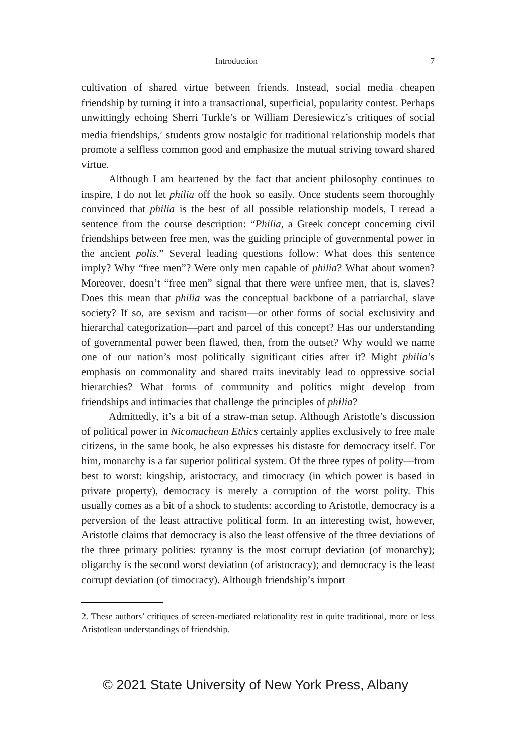Introduction 7
cultivation of shared virtue between friends. Instead, social media cheapen friendship by turning it into a transactional, superficial, popularity contest. Perhaps unwittingly echoing Sherri Turkle’s or William Deresiewicz’s critiques of social media friendships,<sup>2</sup> students grow nostalgic for traditional relationship models that promote a selfless common good and emphasize the mutual striving toward shared virtue.
Although I am heartened by the fact that ancient philosophy continues to inspire, I do not let philia off the hook so easily. Once students seem thoroughly convinced that philia is the best of all possible relationship models, I reread a sentence from the course description: “Philia, a Greek concept concerning civil friendships between free men, was the guiding principle of governmental power in the ancient polis.” Several leading questions follow: What does this sentence imply? Why “free men”? Were only men capable of philia? What about women? Moreover, doesn’t “free men” signal that there were unfree men, that is, slaves? Does this mean that philia was the conceptual backbone of a patriarchal, slave society? If so, are sexism and racism—or other forms of social exclusivity and hierarchal categorization—part and parcel of this concept? Has our understanding of governmental power been flawed, then, from the outset? Why would we name one of our nation’s most politically significant cities after it? Might philia’s emphasis on commonality and shared traits inevitably lead to oppressive social hierarchies? What forms of community and politics might develop from friendships and intimacies that challenge the principles of philia?
Admittedly, it’s a bit of a straw-man setup. Although Aristotle’s discussion of political power in Nicomachean Ethics certainly applies exclusively to free male citizens, in the same book, he also expresses his distaste for democracy itself. For him, monarchy is a far superior political system. Of the three types of polity—from best to worst: kingship, aristocracy, and timocracy (in which power is based in private property), democracy is merely a corruption of the worst polity. This usually comes as a bit of a shock to students: according to Aristotle, democracy is a perversion of the least attractive political form. In an interesting twist, however, Aristotle claims that democracy is also the least offensive of the three deviations of the three primary polities: tyranny is the most corrupt deviation (of monarchy); oligarchy is the second worst deviation (of aristocracy); and democracy is the least corrupt deviation (of timocracy). Although friendship’s import
2. These authors’ critiques of screen-mediated relationality rest in quite traditional, more or less Aristotlean understandings of friendship.
© 2021 State University of New York Press, Albany